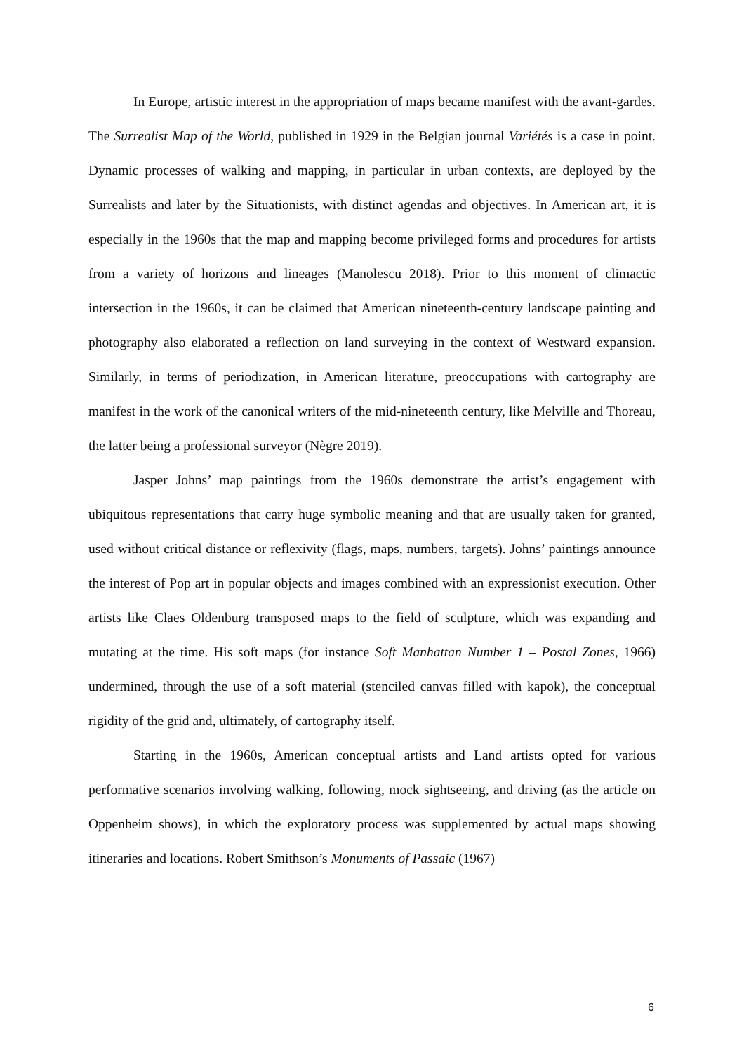In Europe, artistic interest in the appropriation of maps became manifest with the avant-gardes. The Surrealist Map of the World, published in 1929 in the Belgian journal Variétés is a case in point. Dynamic processes of walking and mapping, in particular in urban contexts, are deployed by the Surrealists and later by the Situationists, with distinct agendas and objectives. In American art, it is especially in the 1960s that the map and mapping become privileged forms and procedures for artists from a variety of horizons and lineages (Manolescu 2018). Prior to this moment of climactic intersection in the 1960s, it can be claimed that American nineteenth-century landscape painting and photography also elaborated a reflection on land surveying in the context of Westward expansion. Similarly, in terms of periodization, in American literature, preoccupations with cartography are manifest in the work of the canonical writers of the mid-nineteenth century, like Melville and Thoreau, the latter being a professional surveyor (Nègre 2019).
Jasper Johns’ map paintings from the 1960s demonstrate the artist’s engagement with ubiquitous representations that carry huge symbolic meaning and that are usually taken for granted, used without critical distance or reflexivity (flags, maps, numbers, targets). Johns’ paintings announce the interest of Pop art in popular objects and images combined with an expressionist execution. Other artists like Claes Oldenburg transposed maps to the field of sculpture, which was expanding and mutating at the time. His soft maps (for instance Soft Manhattan Number 1 – Postal Zones, 1966) undermined, through the use of a soft material (stenciled canvas filled with kapok), the conceptual rigidity of the grid and, ultimately, of cartography itself.
Starting in the 1960s, American conceptual artists and Land artists opted for various performative scenarios involving walking, following, mock sightseeing, and driving (as the article on Oppenheim shows), in which the exploratory process was supplemented by actual maps showing itineraries and locations. Robert Smithson’s Monuments of Passaic (1967)
6